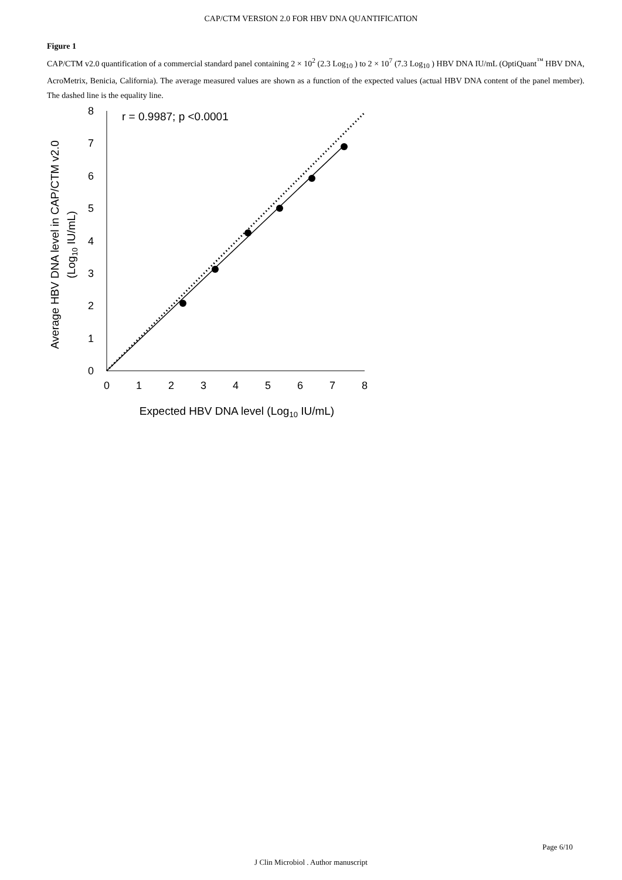CAP/CTM VERSION 2.0 FOR HBV DNA QUANTIFICATION
Figure 1
CAP/CTM v2.0 quantification of a commercial standard panel containing 2 × 10<sup>2</sup> (2.3 Log<sub>10</sub> ) to 2 × 10<sup>7</sup> (7.3 Log<sub>10</sub> ) HBV DNA IU/mL (OptiQuant<sup>™</sup> HBV DNA, AcroMetrix, Benicia, California). The average measured values are shown as a function of the expected values (actual HBV DNA content of the panel member). The dashed line is the equality line.
0
1
2
3
4
5
6
7
8
0
1
2
3
4
5
6
7
8
r = 0.9987; p <0.0001
Expected HBV DNA level (Log10 IU/mL)
Average HBV DNA level in CAP/CTM v2.0
(Log10 IU/mL)
Page 6/10
J Clin Microbiol . Author manuscript